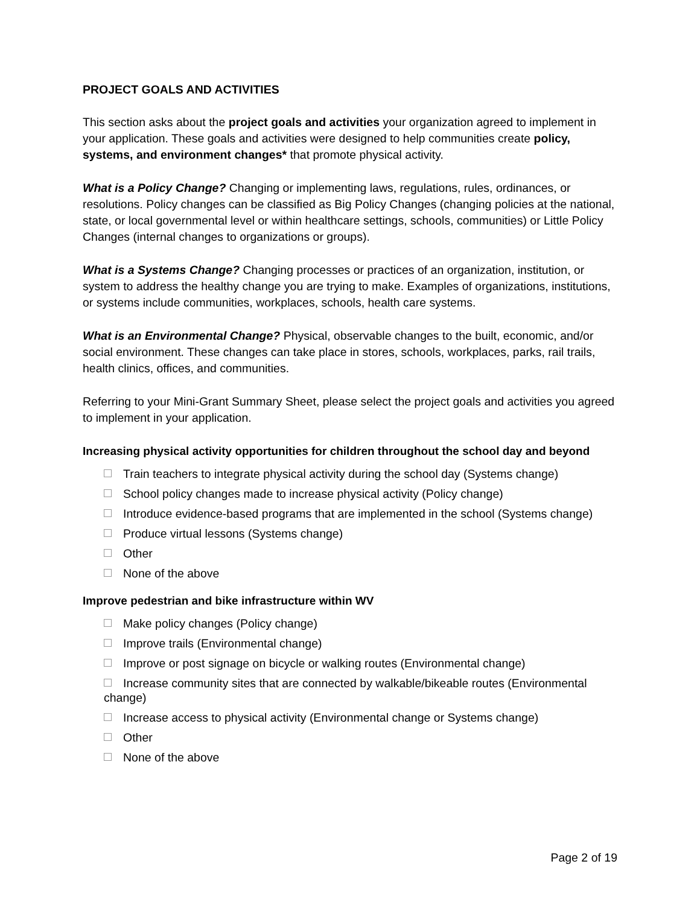PROJECT GOALS AND ACTIVITIES
This section asks about the project goals and activities your organization agreed to implement in your application. These goals and activities were designed to help communities create policy, systems, and environment changes* that promote physical activity.
What is a Policy Change? Changing or implementing laws, regulations, rules, ordinances, or resolutions. Policy changes can be classified as Big Policy Changes (changing policies at the national, state, or local governmental level or within healthcare settings, schools, communities) or Little Policy Changes (internal changes to organizations or groups).
What is a Systems Change? Changing processes or practices of an organization, institution, or system to address the healthy change you are trying to make. Examples of organizations, institutions, or systems include communities, workplaces, schools, health care systems.
What is an Environmental Change? Physical, observable changes to the built, economic, and/or social environment. These changes can take place in stores, schools, workplaces, parks, rail trails, health clinics, offices, and communities.
Referring to your Mini-Grant Summary Sheet, please select the project goals and activities you agreed to implement in your application.
Increasing physical activity opportunities for children throughout the school day and beyond
Train teachers to integrate physical activity during the school day (Systems change)
School policy changes made to increase physical activity (Policy change)
Introduce evidence-based programs that are implemented in the school (Systems change)
Produce virtual lessons (Systems change)
Other
None of the above
Improve pedestrian and bike infrastructure within WV
Make policy changes (Policy change)
Improve trails (Environmental change)
Improve or post signage on bicycle or walking routes (Environmental change)
Increase community sites that are connected by walkable/bikeable routes (Environmental change)
Increase access to physical activity (Environmental change or Systems change)
Other
None of the above
Page 2 of 19